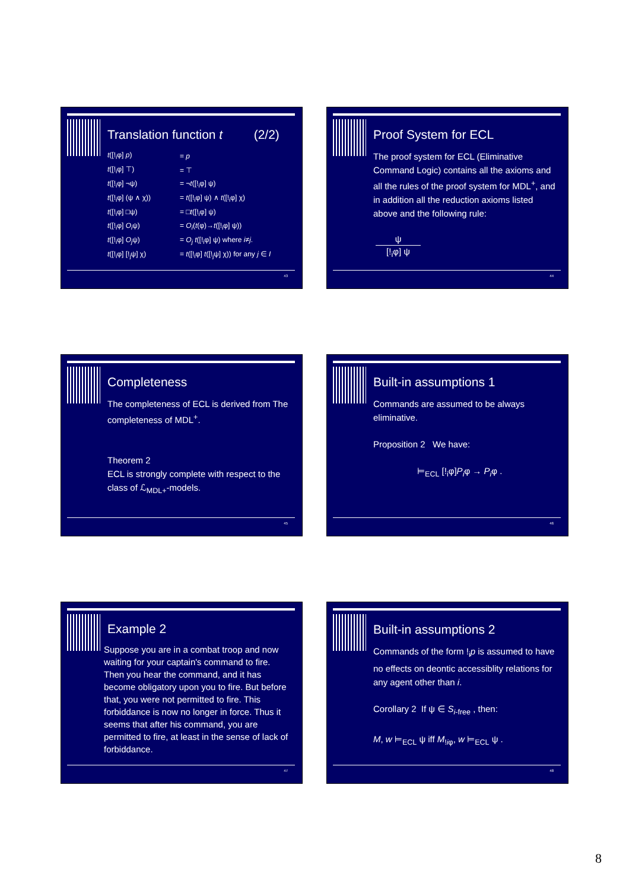Translation function t (2/2)
| t ([!<sub>i</sub>φ] p ) | = p |
| t ([!<sub>i</sub>φ] ⊤) | = ⊤ |
| t ([!<sub>i</sub>φ] ¬ψ) | = ¬ t ([!<sub>i</sub>φ] ψ) |
| t ([!<sub>i</sub>φ] (ψ ∧ χ)) | = t ([!<sub>i</sub>φ] ψ) ∧ t ([!<sub>i</sub>φ] χ) |
| t ([!<sub>i</sub>φ] □ψ) | = □ t ([!<sub>i</sub>φ] ψ) |
| t ([!<sub>i</sub>φ] O<sub>i</sub> ψ) | = O<sub>i</sub> ( t (φ)→ t ([!<sub>i</sub>φ] ψ)) |
| t ([!<sub>i</sub>φ] O<sub>j</sub> ψ) | = O<sub>j</sub> t ([!<sub>i</sub>φ] ψ) where i ≠ j . |
| t ([!<sub>i</sub>φ] [!<sub>j</sub>ψ] χ) | = t ([!<sub>i</sub>φ] t ([!<sub>j</sub>ψ] χ)) for any j ∈ I |
43
Proof System for ECL
The proof system for ECL (Eliminative Command Logic) contains all the axioms and all the rules of the proof system for MDL<sup>+</sup>, and in addition all the reduction axioms listed above and the following rule:
ψ
[!<sub>i</sub>φ] ψ
44
Completeness
The completeness of ECL is derived from The completeness of MDL<sup>+</sup>.
Theorem 2
ECL is strongly complete with respect to the class of ℒ<sub>MDL+</sub>-models.
45
Built-in assumptions 1
Commands are assumed to be always eliminative.
Proposition 2 We have:
⊨<sub>ECL</sub> [!<sub>i</sub>φ]P<sub>i</sub>φ → P<sub>i</sub>φ .
46
Example 2
Suppose you are in a combat troop and now waiting for your captain's command to fire. Then you hear the command, and it has become obligatory upon you to fire. But before that, you were not permitted to fire. This forbiddance is now no longer in force. Thus it seems that after his command, you are permitted to fire, at least in the sense of lack of forbiddance.
47
Built-in assumptions 2
Commands of the form !<sub>i</sub>p is assumed to have no effects on deontic accessiblity relations for any agent other than i.
Corollary 2 If ψ ∈ S<sub>i-free</sub> , then:
M, w ⊨<sub>ECL</sub> ψ iff M<sub>!iφ</sub>, w ⊨<sub>ECL</sub> ψ .
48
8